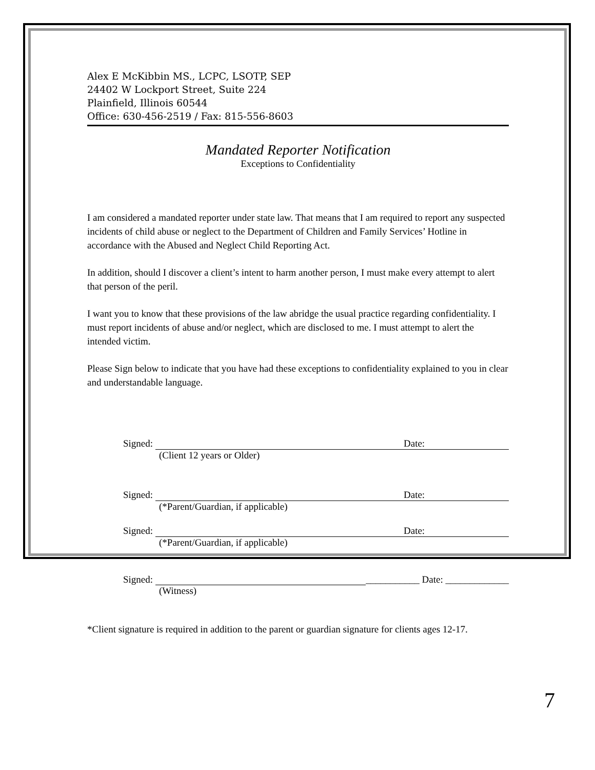Alex E McKibbin MS., LCPC, LSOTP, SEP
24402 W Lockport Street, Suite 224
Plainfield, Illinois 60544
Office: 630-456-2519 / Fax: 815-556-8603
Mandated Reporter Notification
Exceptions to Confidentiality
I am considered a mandated reporter under state law. That means that I am required to report any suspected incidents of child abuse or neglect to the Department of Children and Family Services’ Hotline in accordance with the Abused and Neglect Child Reporting Act.
In addition, should I discover a client’s intent to harm another person, I must make every attempt to alert that person of the peril.
I want you to know that these provisions of the law abridge the usual practice regarding confidentiality. I must report incidents of abuse and/or neglect, which are disclosed to me. I must attempt to alert the intended victim.
Please Sign below to indicate that you have had these exceptions to confidentiality explained to you in clear and understandable language.
Signed: Date:
(Client 12 years or Older)
Signed: Date:
(*Parent/Guardian, if applicable)
Signed: Date:
(*Parent/Guardian, if applicable)
Signed: ___________ Date: _____________
(Witness)
*Client signature is required in addition to the parent or guardian signature for clients ages 12-17.
7